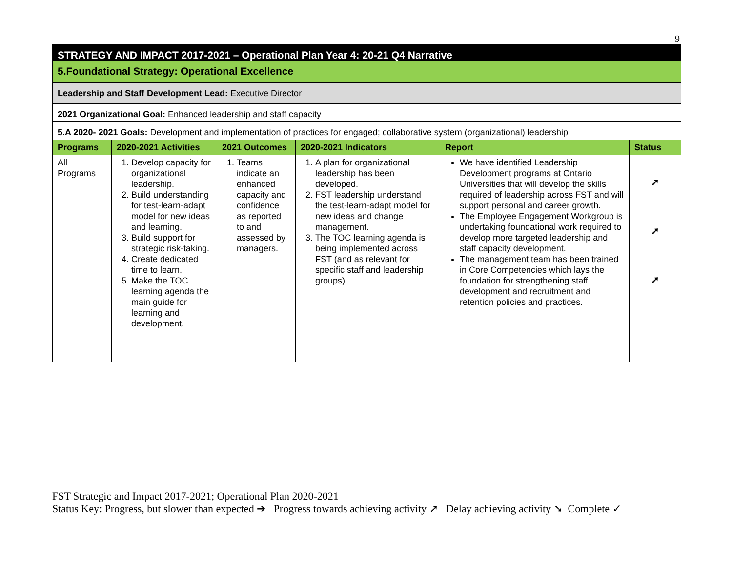9
| STRATEGY AND IMPACT 2017-2021 – Operational Plan Year 4: 20-21 Q4 Narrative | | | | | |
| 5.Foundational Strategy: Operational Excellence | | | | | |
| Leadership and Staff Development Lead: Executive Director | | | | | |
| 2021 Organizational Goal: Enhanced leadership and staff capacity | | | | | |
| 5.A 2020- 2021 Goals: Development and implementation of practices for engaged; collaborative system (organizational) leadership | | | | | |
| Programs | 2020-2021 Activities | 2021 Outcomes | 2020-2021 Indicators | Report | Status |
| All Programs | 1. Develop capacity for organizational leadership. 2. Build understanding for test-learn-adapt model for new ideas and learning. 3. Build support for strategic risk-taking. 4. Create dedicated time to learn. 5. Make the TOC learning agenda the main guide for learning and development. | 1. Teams indicate an enhanced capacity and confidence as reported to and assessed by managers. | 1. A plan for organizational leadership has been developed. 2. FST leadership understand the test-learn-adapt model for new ideas and change management. 3. The TOC learning agenda is being implemented across FST (and as relevant for specific staff and leadership groups). | We have identified Leadership Development programs at Ontario Universities that will develop the skills required of leadership across FST and will support personal and career growth. The Employee Engagement Workgroup is undertaking foundational work required to develop more targeted leadership and staff capacity development. The management team has been trained in Core Competencies which lays the foundation for strengthening staff development and recruitment and retention policies and practices. | ➚ ➚ ➚ |
FST Strategic and Impact 2017-2021; Operational Plan 2020-2021
Status Key: Progress, but slower than expected ➔ Progress towards achieving activity ➚ Delay achieving activity ➘ Complete ✓